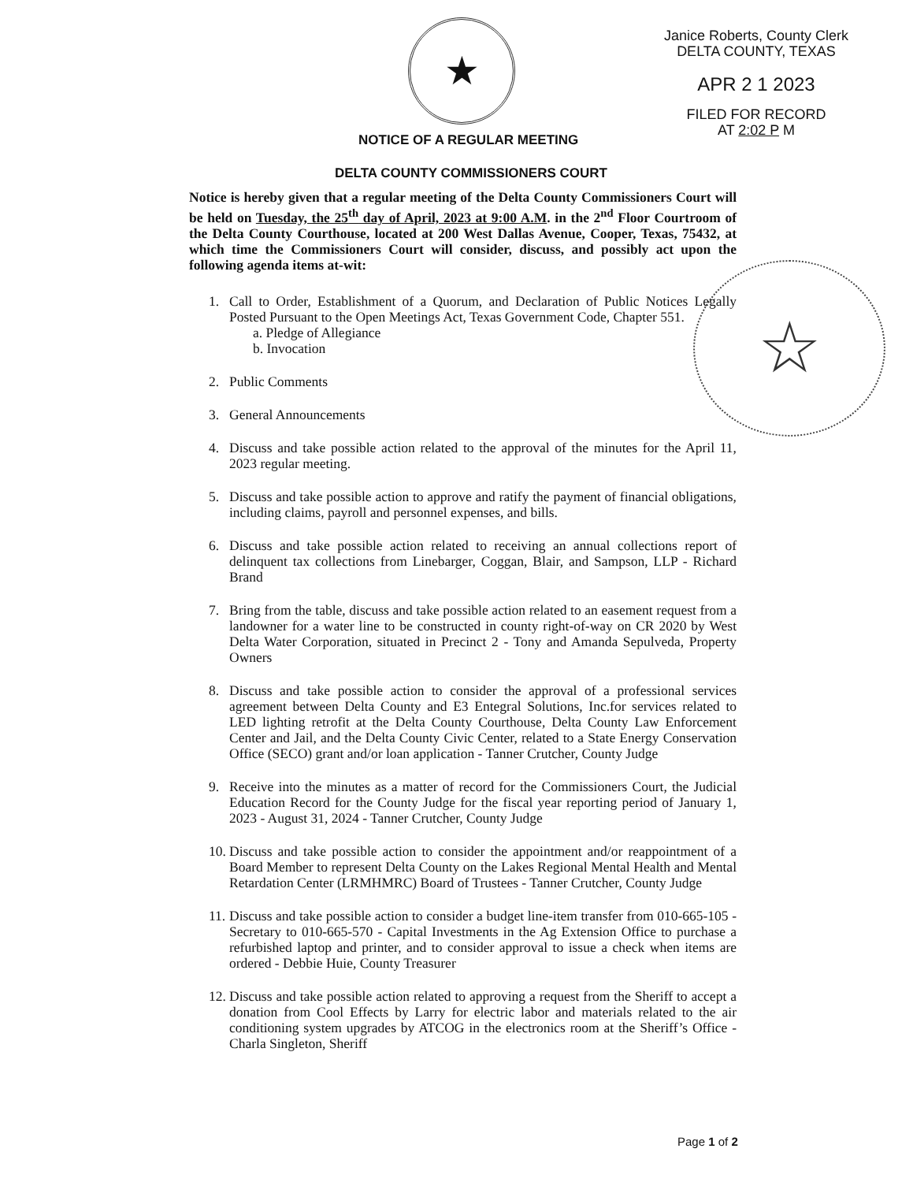★
☆
Janice Roberts, County Clerk
DELTA COUNTY, TEXAS
APR 2 1 2023
FILED FOR RECORD
AT 2:02 P M
NOTICE OF A REGULAR MEETING
DELTA COUNTY COMMISSIONERS COURT
Notice is hereby given that a regular meeting of the Delta County Commissioners Court will be held on Tuesday, the 25<sup>th</sup> day of April, 2023 at 9:00 A.M. in the 2<sup>nd</sup> Floor Courtroom of the Delta County Courthouse, located at 200 West Dallas Avenue, Cooper, Texas, 75432, at which time the Commissioners Court will consider, discuss, and possibly act upon the following agenda items at-wit:
1. Call to Order, Establishment of a Quorum, and Declaration of Public Notices Legally Posted Pursuant to the Open Meetings Act, Texas Government Code, Chapter 551.
a. Pledge of Allegiance
b. Invocation
2. Public Comments
3. General Announcements
4. Discuss and take possible action related to the approval of the minutes for the April 11, 2023 regular meeting.
5. Discuss and take possible action to approve and ratify the payment of financial obligations, including claims, payroll and personnel expenses, and bills.
6. Discuss and take possible action related to receiving an annual collections report of delinquent tax collections from Linebarger, Coggan, Blair, and Sampson, LLP - Richard Brand
7. Bring from the table, discuss and take possible action related to an easement request from a landowner for a water line to be constructed in county right-of-way on CR 2020 by West Delta Water Corporation, situated in Precinct 2 - Tony and Amanda Sepulveda, Property Owners
8. Discuss and take possible action to consider the approval of a professional services agreement between Delta County and E3 Entegral Solutions, Inc.for services related to LED lighting retrofit at the Delta County Courthouse, Delta County Law Enforcement Center and Jail, and the Delta County Civic Center, related to a State Energy Conservation Office (SECO) grant and/or loan application - Tanner Crutcher, County Judge
9. Receive into the minutes as a matter of record for the Commissioners Court, the Judicial Education Record for the County Judge for the fiscal year reporting period of January 1, 2023 - August 31, 2024 - Tanner Crutcher, County Judge
10. Discuss and take possible action to consider the appointment and/or reappointment of a Board Member to represent Delta County on the Lakes Regional Mental Health and Mental Retardation Center (LRMHMRC) Board of Trustees - Tanner Crutcher, County Judge
11. Discuss and take possible action to consider a budget line-item transfer from 010-665-105 - Secretary to 010-665-570 - Capital Investments in the Ag Extension Office to purchase a refurbished laptop and printer, and to consider approval to issue a check when items are ordered - Debbie Huie, County Treasurer
12. Discuss and take possible action related to approving a request from the Sheriff to accept a donation from Cool Effects by Larry for electric labor and materials related to the air conditioning system upgrades by ATCOG in the electronics room at the Sheriff’s Office - Charla Singleton, Sheriff
Page 1 of 2